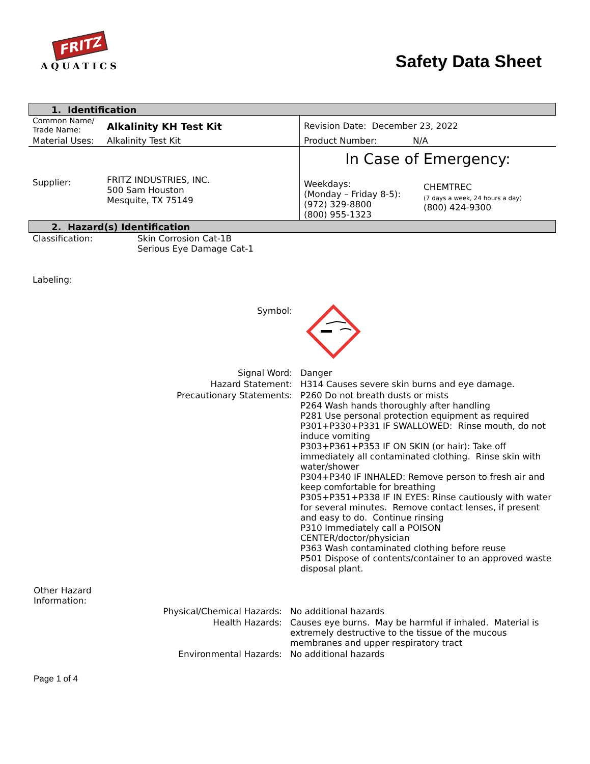FRITZ
AQUATICS
Safety Data Sheet
1. Identification
| Common Name/ Trade Name: | Alkalinity KH Test Kit | Revision Date: December 23, 2022 |
| Material Uses: | Alkalinity Test Kit | Product Number: N/A |
| Supplier: | FRITZ INDUSTRIES, INC. 500 Sam Houston Mesquite, TX 75149 | In Case of Emergency: Weekdays: (Monday – Friday 8-5): (972) 329-8800 (800) 955-1323 CHEMTREC (7 days a week, 24 hours a day) (800) 424-9300 |
2. Hazard(s) Identification
| Classification: | Skin Corrosion Cat-1B Serious Eye Damage Cat-1 |
| Labeling: | |
| Symbol: | |
| Signal Word: | Danger |
| Hazard Statement: | H314 Causes severe skin burns and eye damage. |
| Precautionary Statements: | P260 Do not breath dusts or mists P264 Wash hands thoroughly after handling P281 Use personal protection equipment as required P301+P330+P331 IF SWALLOWED: Rinse mouth, do not induce vomiting P303+P361+P353 IF ON SKIN (or hair): Take off immediately all contaminated clothing. Rinse skin with water/shower P304+P340 IF INHALED: Remove person to fresh air and keep comfortable for breathing P305+P351+P338 IF IN EYES: Rinse cautiously with water for several minutes. Remove contact lenses, if present and easy to do. Continue rinsing P310 Immediately call a POISON CENTER/doctor/physician P363 Wash contaminated clothing before reuse P501 Dispose of contents/container to an approved waste disposal plant. |
Other Hazard
Information:
| Physical/Chemical Hazards: | No additional hazards |
| Health Hazards: | Causes eye burns. May be harmful if inhaled. Material is extremely destructive to the tissue of the mucous membranes and upper respiratory tract |
| Environmental Hazards: | No additional hazards |
Page 1 of 4